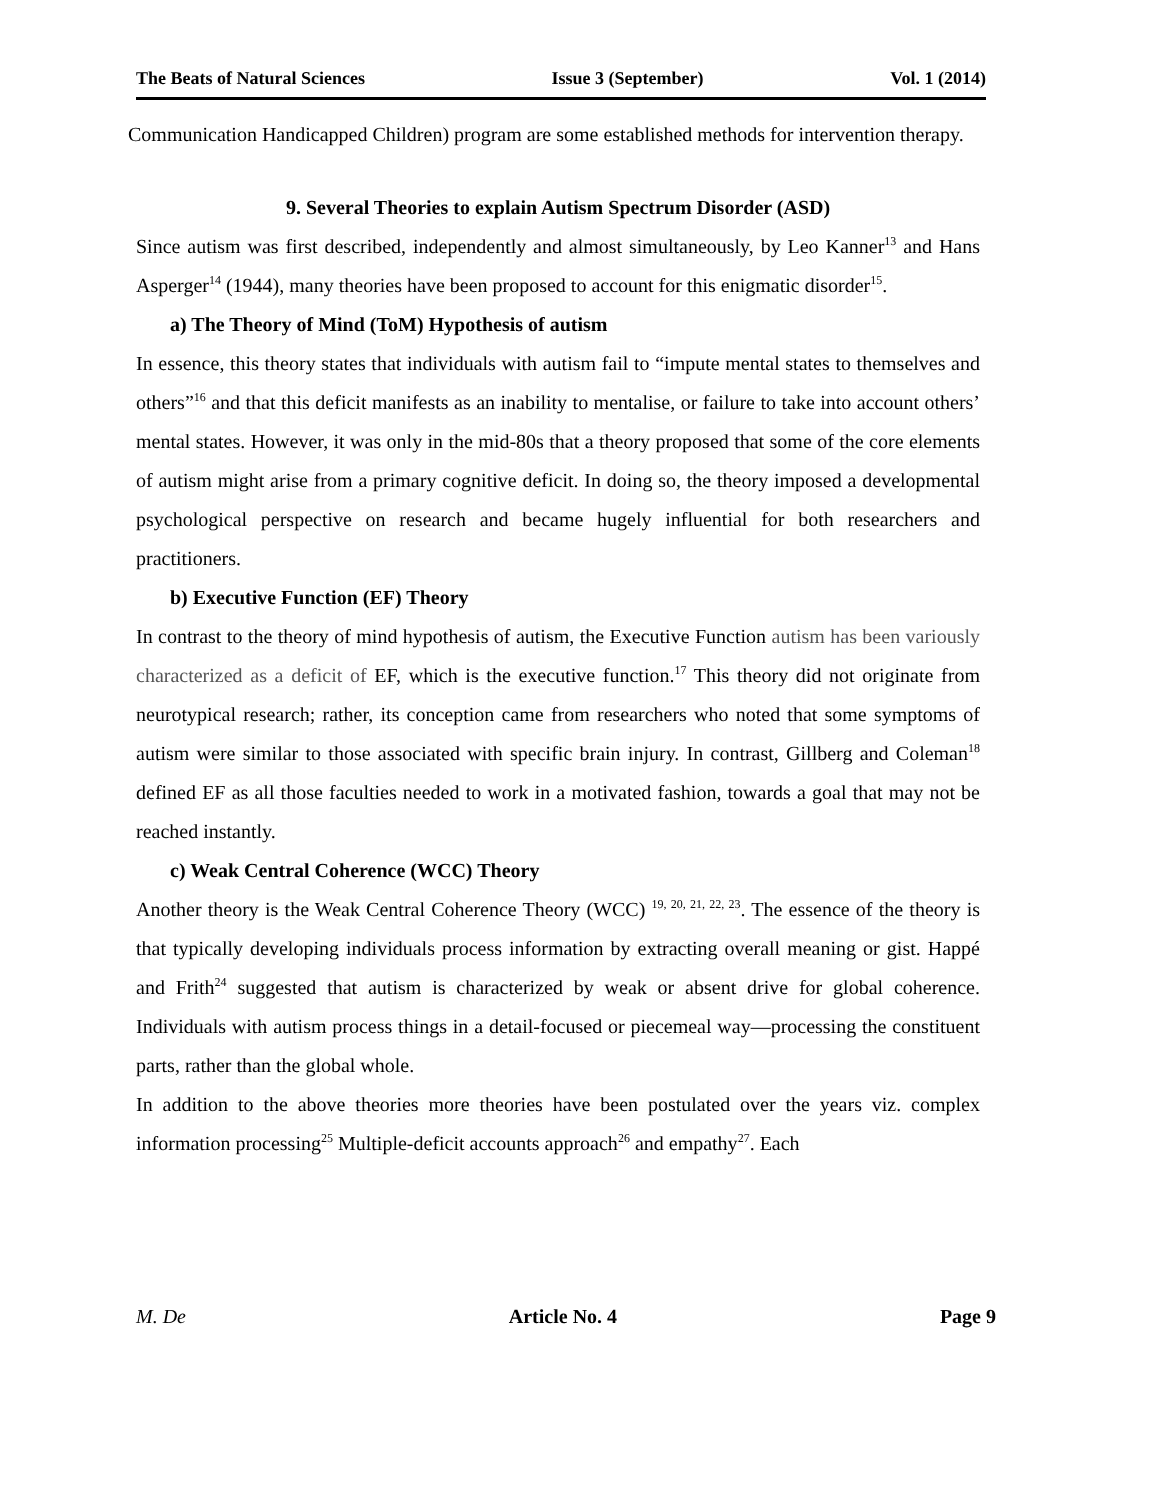The Beats of Natural Sciences Issue 3 (September) Vol. 1 (2014)
Communication Handicapped Children) program are some established methods for intervention therapy.
9. Several Theories to explain Autism Spectrum Disorder (ASD)
Since autism was first described, independently and almost simultaneously, by Leo Kanner<sup>13</sup> and Hans Asperger<sup>14</sup> (1944), many theories have been proposed to account for this enigmatic disorder<sup>15</sup>.
a) The Theory of Mind (ToM) Hypothesis of autism
In essence, this theory states that individuals with autism fail to “impute mental states to themselves and others”<sup>16</sup> and that this deficit manifests as an inability to mentalise, or failure to take into account others’ mental states. However, it was only in the mid-80s that a theory proposed that some of the core elements of autism might arise from a primary cognitive deficit. In doing so, the theory imposed a developmental psychological perspective on research and became hugely influential for both researchers and practitioners.
b) Executive Function (EF) Theory
In contrast to the theory of mind hypothesis of autism, the Executive Function autism has been variously characterized as a deficit of EF, which is the executive function.<sup>17</sup> This theory did not originate from neurotypical research; rather, its conception came from researchers who noted that some symptoms of autism were similar to those associated with specific brain injury. In contrast, Gillberg and Coleman<sup>18</sup> defined EF as all those faculties needed to work in a motivated fashion, towards a goal that may not be reached instantly.
c) Weak Central Coherence (WCC) Theory
Another theory is the Weak Central Coherence Theory (WCC) <sup>19, 20, 21, 22, 23</sup>. The essence of the theory is that typically developing individuals process information by extracting overall meaning or gist. Happé and Frith<sup>24</sup> suggested that autism is characterized by weak or absent drive for global coherence. Individuals with autism process things in a detail-focused or piecemeal way—processing the constituent parts, rather than the global whole.
In addition to the above theories more theories have been postulated over the years viz. complex information processing<sup>25</sup> Multiple-deficit accounts approach<sup>26</sup> and empathy<sup>27</sup>. Each
M. De Article No. 4 Page 9